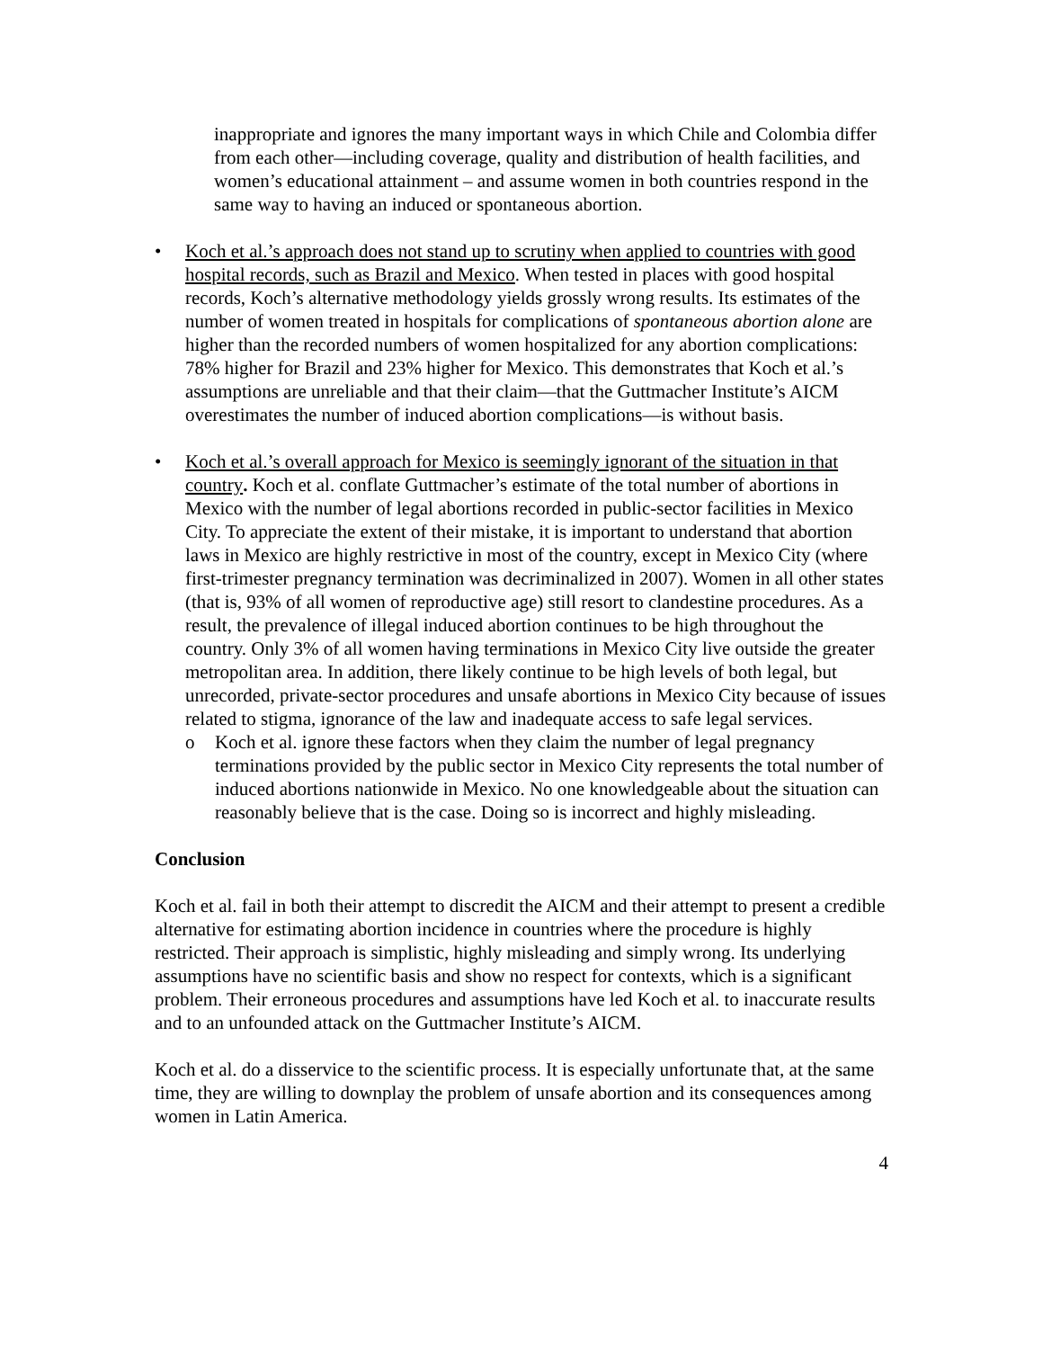inappropriate and ignores the many important ways in which Chile and Colombia differ from each other—including coverage, quality and distribution of health facilities, and women’s educational attainment – and assume women in both countries respond in the same way to having an induced or spontaneous abortion.
• Koch et al.’s approach does not stand up to scrutiny when applied to countries with good hospital records, such as Brazil and Mexico. When tested in places with good hospital records, Koch’s alternative methodology yields grossly wrong results. Its estimates of the number of women treated in hospitals for complications of spontaneous abortion alone are higher than the recorded numbers of women hospitalized for any abortion complications: 78% higher for Brazil and 23% higher for Mexico. This demonstrates that Koch et al.’s assumptions are unreliable and that their claim—that the Guttmacher Institute’s AICM overestimates the number of induced abortion complications—is without basis.
• Koch et al.’s overall approach for Mexico is seemingly ignorant of the situation in that country. Koch et al. conflate Guttmacher’s estimate of the total number of abortions in Mexico with the number of legal abortions recorded in public-sector facilities in Mexico City. To appreciate the extent of their mistake, it is important to understand that abortion laws in Mexico are highly restrictive in most of the country, except in Mexico City (where first-trimester pregnancy termination was decriminalized in 2007). Women in all other states (that is, 93% of all women of reproductive age) still resort to clandestine procedures. As a result, the prevalence of illegal induced abortion continues to be high throughout the country. Only 3% of all women having terminations in Mexico City live outside the greater metropolitan area. In addition, there likely continue to be high levels of both legal, but unrecorded, private-sector procedures and unsafe abortions in Mexico City because of issues related to stigma, ignorance of the law and inadequate access to safe legal services.
o Koch et al. ignore these factors when they claim the number of legal pregnancy terminations provided by the public sector in Mexico City represents the total number of induced abortions nationwide in Mexico. No one knowledgeable about the situation can reasonably believe that is the case. Doing so is incorrect and highly misleading.
Conclusion
Koch et al. fail in both their attempt to discredit the AICM and their attempt to present a credible alternative for estimating abortion incidence in countries where the procedure is highly restricted. Their approach is simplistic, highly misleading and simply wrong. Its underlying assumptions have no scientific basis and show no respect for contexts, which is a significant problem. Their erroneous procedures and assumptions have led Koch et al. to inaccurate results and to an unfounded attack on the Guttmacher Institute’s AICM.
Koch et al. do a disservice to the scientific process. It is especially unfortunate that, at the same time, they are willing to downplay the problem of unsafe abortion and its consequences among women in Latin America.
4